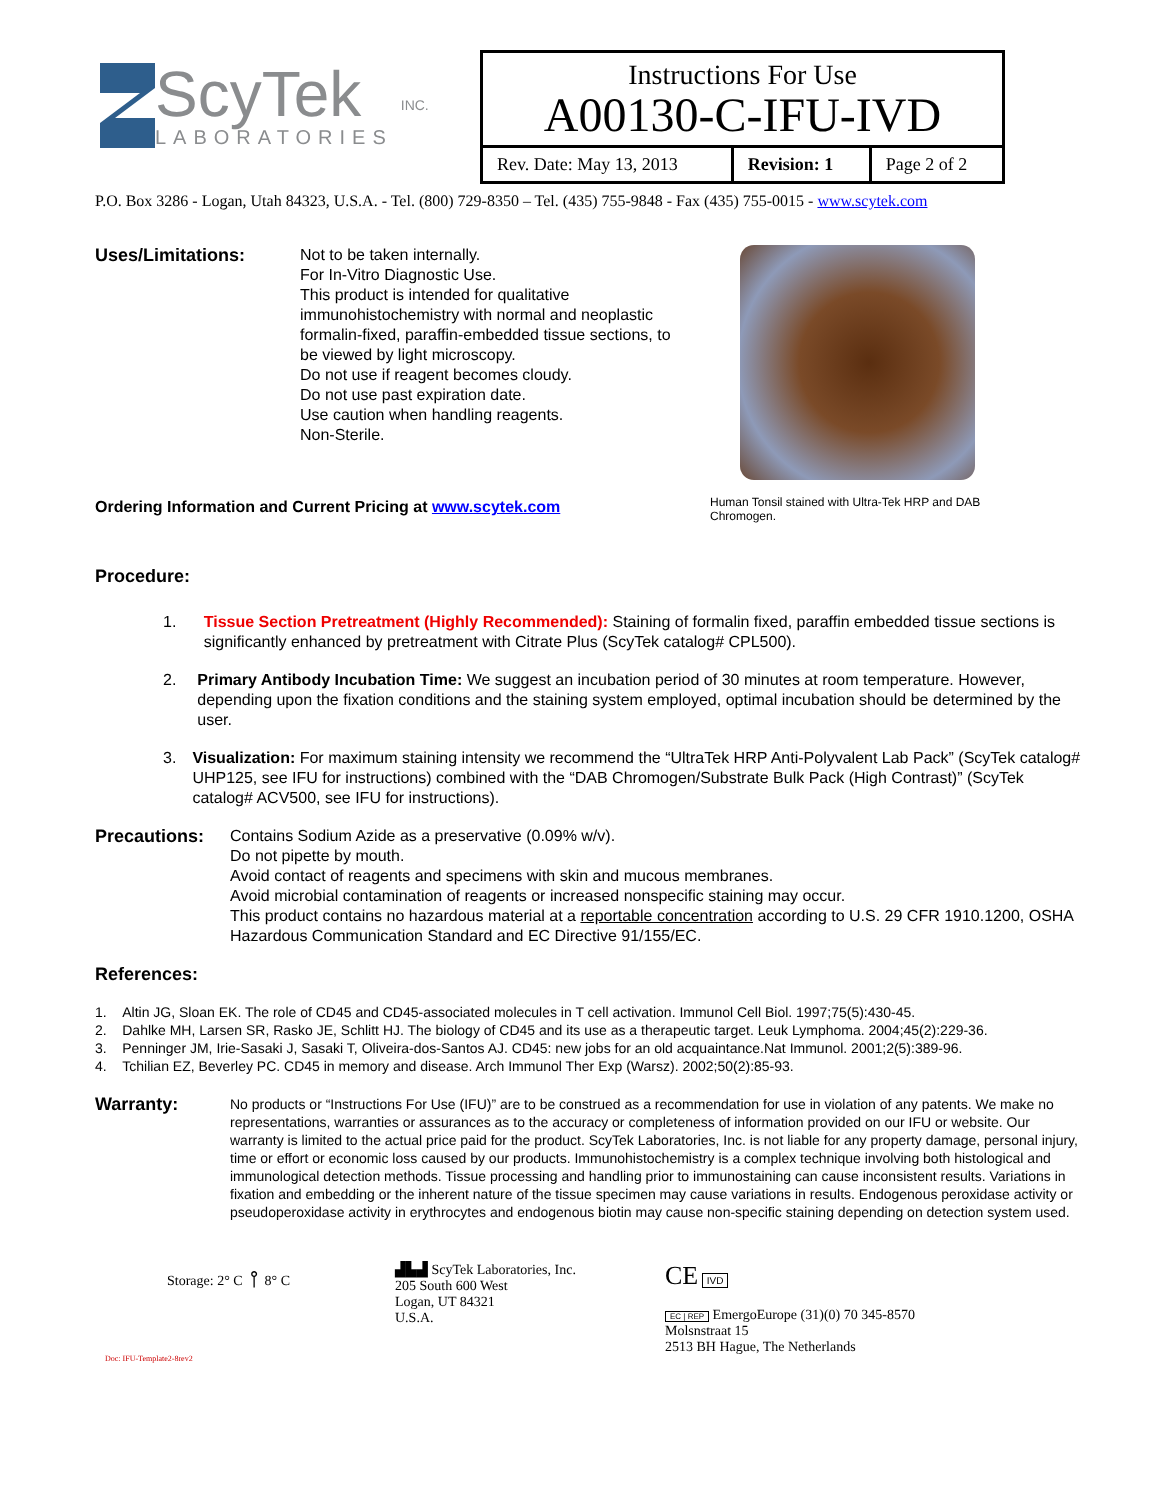ScyTek
LABORATORIES
INC.
| Instructions For Use A00130-C-IFU-IVD | | |
| Rev. Date: May 13, 2013 | Revision: 1 | Page 2 of 2 |
P.O. Box 3286 - Logan, Utah 84323, U.S.A. - Tel. (800) 729-8350 – Tel. (435) 755-9848 - Fax (435) 755-0015 - www.scytek.com
Uses/Limitations:
Not to be taken internally.
For In-Vitro Diagnostic Use.
This product is intended for qualitative immunohistochemistry with normal and neoplastic formalin-fixed, paraffin-embedded tissue sections, to be viewed by light microscopy.
Do not use if reagent becomes cloudy.
Do not use past expiration date.
Use caution when handling reagents.
Non-Sterile.
Human Tonsil stained with Ultra-Tek HRP and DAB Chromogen.
Ordering Information and Current Pricing at www.scytek.com
Procedure:
1. Tissue Section Pretreatment (Highly Recommended): Staining of formalin fixed, paraffin embedded tissue sections is significantly enhanced by pretreatment with Citrate Plus (ScyTek catalog# CPL500).
2. Primary Antibody Incubation Time: We suggest an incubation period of 30 minutes at room temperature. However, depending upon the fixation conditions and the staining system employed, optimal incubation should be determined by the user.
3. Visualization: For maximum staining intensity we recommend the “UltraTek HRP Anti-Polyvalent Lab Pack” (ScyTek catalog# UHP125, see IFU for instructions) combined with the “DAB Chromogen/Substrate Bulk Pack (High Contrast)” (ScyTek catalog# ACV500, see IFU for instructions).
Precautions: Contains Sodium Azide as a preservative (0.09% w/v).
Do not pipette by mouth.
Avoid contact of reagents and specimens with skin and mucous membranes.
Avoid microbial contamination of reagents or increased nonspecific staining may occur.
This product contains no hazardous material at a reportable concentration according to U.S. 29 CFR 1910.1200, OSHA Hazardous Communication Standard and EC Directive 91/155/EC.
References:
1. Altin JG, Sloan EK. The role of CD45 and CD45-associated molecules in T cell activation. Immunol Cell Biol. 1997;75(5):430-45.
2. Dahlke MH, Larsen SR, Rasko JE, Schlitt HJ. The biology of CD45 and its use as a therapeutic target. Leuk Lymphoma. 2004;45(2):229-36.
3. Penninger JM, Irie-Sasaki J, Sasaki T, Oliveira-dos-Santos AJ. CD45: new jobs for an old acquaintance.Nat Immunol. 2001;2(5):389-96.
4. Tchilian EZ, Beverley PC. CD45 in memory and disease. Arch Immunol Ther Exp (Warsz). 2002;50(2):85-93.
Warranty:
No products or “Instructions For Use (IFU)” are to be construed as a recommendation for use in violation of any patents. We make no representations, warranties or assurances as to the accuracy or completeness of information provided on our IFU or website. Our warranty is limited to the actual price paid for the product. ScyTek Laboratories, Inc. is not liable for any property damage, personal injury, time or effort or economic loss caused by our products. Immunohistochemistry is a complex technique involving both histological and immunological detection methods. Tissue processing and handling prior to immunostaining can cause inconsistent results. Variations in fixation and embedding or the inherent nature of the tissue specimen may cause variations in results. Endogenous peroxidase activity or pseudoperoxidase activity in erythrocytes and endogenous biotin may cause non-specific staining depending on detection system used.
Storage: 2° C ⫯ 8° C
Doc: IFU-Template2-8rev2
▟▙▟ ScyTek Laboratories, Inc.
205 South 600 West
Logan, UT 84321
U.S.A.
CE IVD
EC | REP EmergoEurope (31)(0) 70 345-8570
Molsnstraat 15
2513 BH Hague, The Netherlands